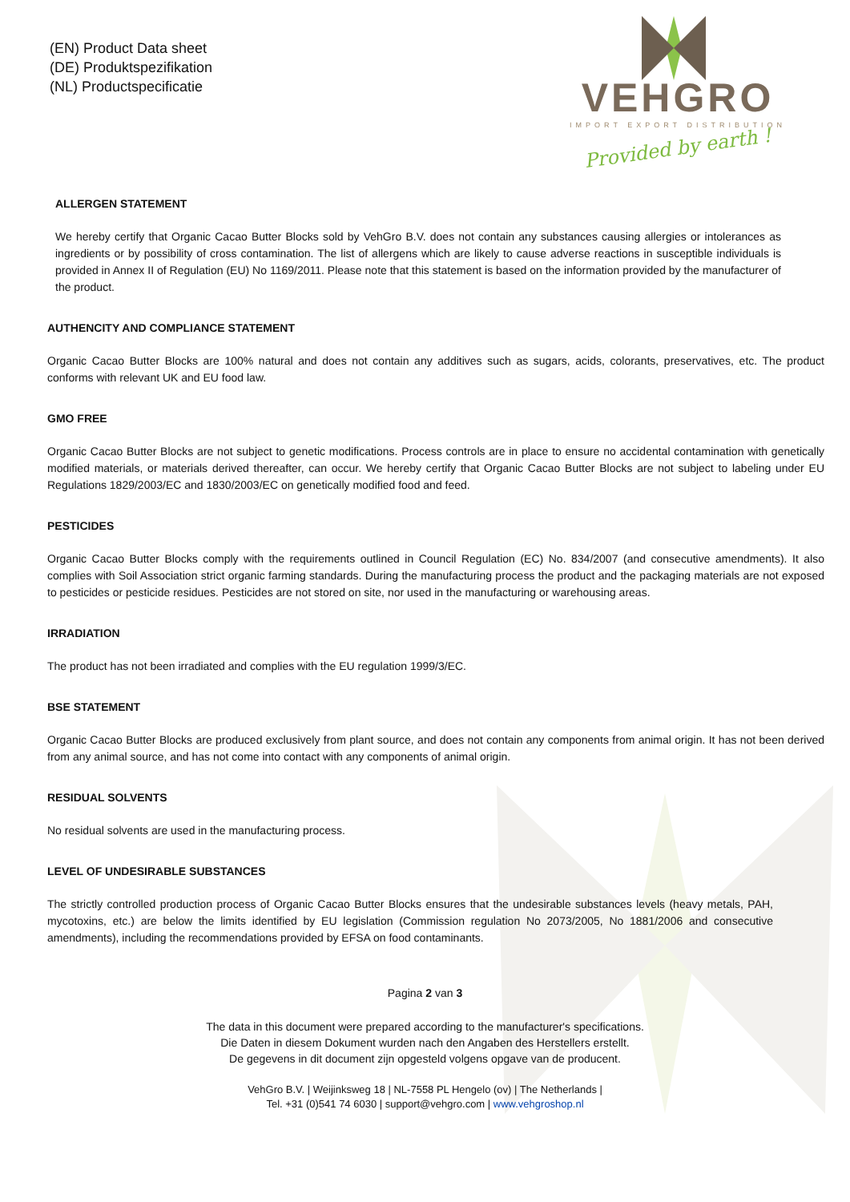(EN) Product Data sheet
(DE) Produktspezifikation
(NL) Productspecificatie
VEHGRO
IMPORT EXPORT DISTRIBUTION
Provided by earth !
ALLERGEN STATEMENT
We hereby certify that Organic Cacao Butter Blocks sold by VehGro B.V. does not contain any substances causing allergies or intolerances as ingredients or by possibility of cross contamination. The list of allergens which are likely to cause adverse reactions in susceptible individuals is provided in Annex II of Regulation (EU) No 1169/2011. Please note that this statement is based on the information provided by the manufacturer of the product.
AUTHENCITY AND COMPLIANCE STATEMENT
Organic Cacao Butter Blocks are 100% natural and does not contain any additives such as sugars, acids, colorants, preservatives, etc. The product conforms with relevant UK and EU food law.
GMO FREE
Organic Cacao Butter Blocks are not subject to genetic modifications. Process controls are in place to ensure no accidental contamination with genetically modified materials, or materials derived thereafter, can occur. We hereby certify that Organic Cacao Butter Blocks are not subject to labeling under EU Regulations 1829/2003/EC and 1830/2003/EC on genetically modified food and feed.
PESTICIDES
Organic Cacao Butter Blocks comply with the requirements outlined in Council Regulation (EC) No. 834/2007 (and consecutive amendments). It also complies with Soil Association strict organic farming standards. During the manufacturing process the product and the packaging materials are not exposed to pesticides or pesticide residues. Pesticides are not stored on site, nor used in the manufacturing or warehousing areas.
IRRADIATION
The product has not been irradiated and complies with the EU regulation 1999/3/EC.
BSE STATEMENT
Organic Cacao Butter Blocks are produced exclusively from plant source, and does not contain any components from animal origin. It has not been derived from any animal source, and has not come into contact with any components of animal origin.
RESIDUAL SOLVENTS
No residual solvents are used in the manufacturing process.
LEVEL OF UNDESIRABLE SUBSTANCES
The strictly controlled production process of Organic Cacao Butter Blocks ensures that the undesirable substances levels (heavy metals, PAH, mycotoxins, etc.) are below the limits identified by EU legislation (Commission regulation No 2073/2005, No 1881/2006 and consecutive amendments), including the recommendations provided by EFSA on food contaminants.
Pagina 2 van 3
The data in this document were prepared according to the manufacturer's specifications.
Die Daten in diesem Dokument wurden nach den Angaben des Herstellers erstellt.
De gegevens in dit document zijn opgesteld volgens opgave van de producent.
VehGro B.V. | Weijinksweg 18 | NL-7558 PL Hengelo (ov) | The Netherlands |
Tel. +31 (0)541 74 6030 | support@vehgro.com | www.vehgroshop.nl